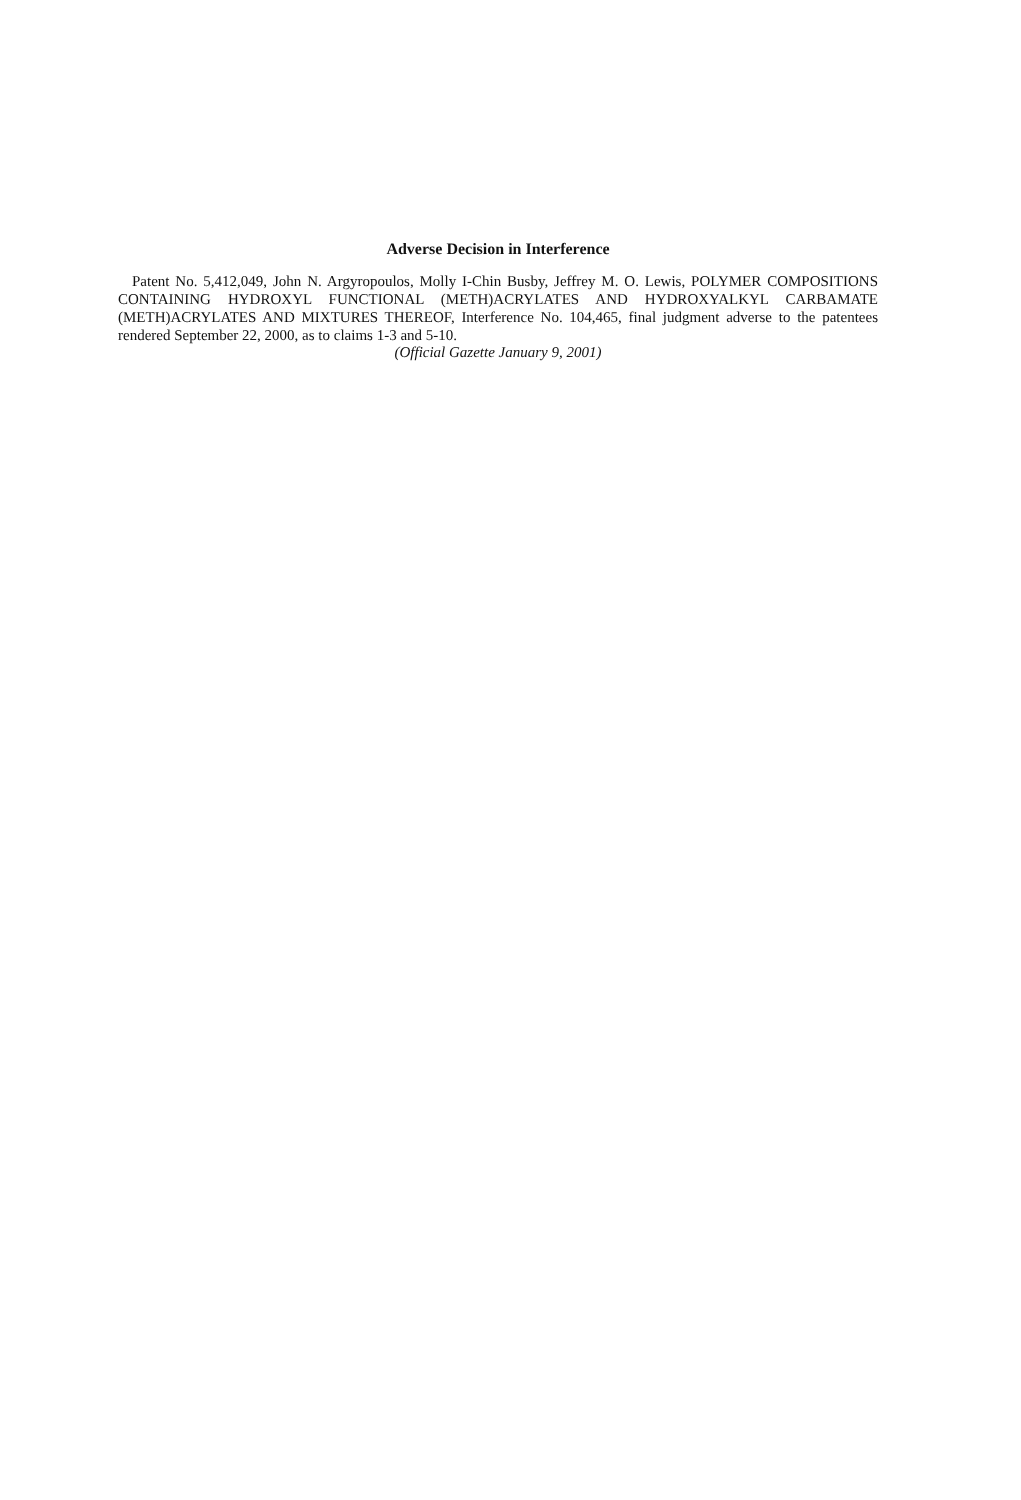Adverse Decision in Interference
Patent No. 5,412,049, John N. Argyropoulos, Molly I-Chin Busby, Jeffrey M. O. Lewis, POLYMER COMPOSITIONS CONTAINING HYDROXYL FUNCTIONAL (METH)ACRYLATES AND HYDROXYALKYL CARBAMATE (METH)ACRYLATES AND MIXTURES THEREOF, Interference No. 104,465, final judgment adverse to the patentees rendered September 22, 2000, as to claims 1-3 and 5-10.
(Official Gazette January 9, 2001)